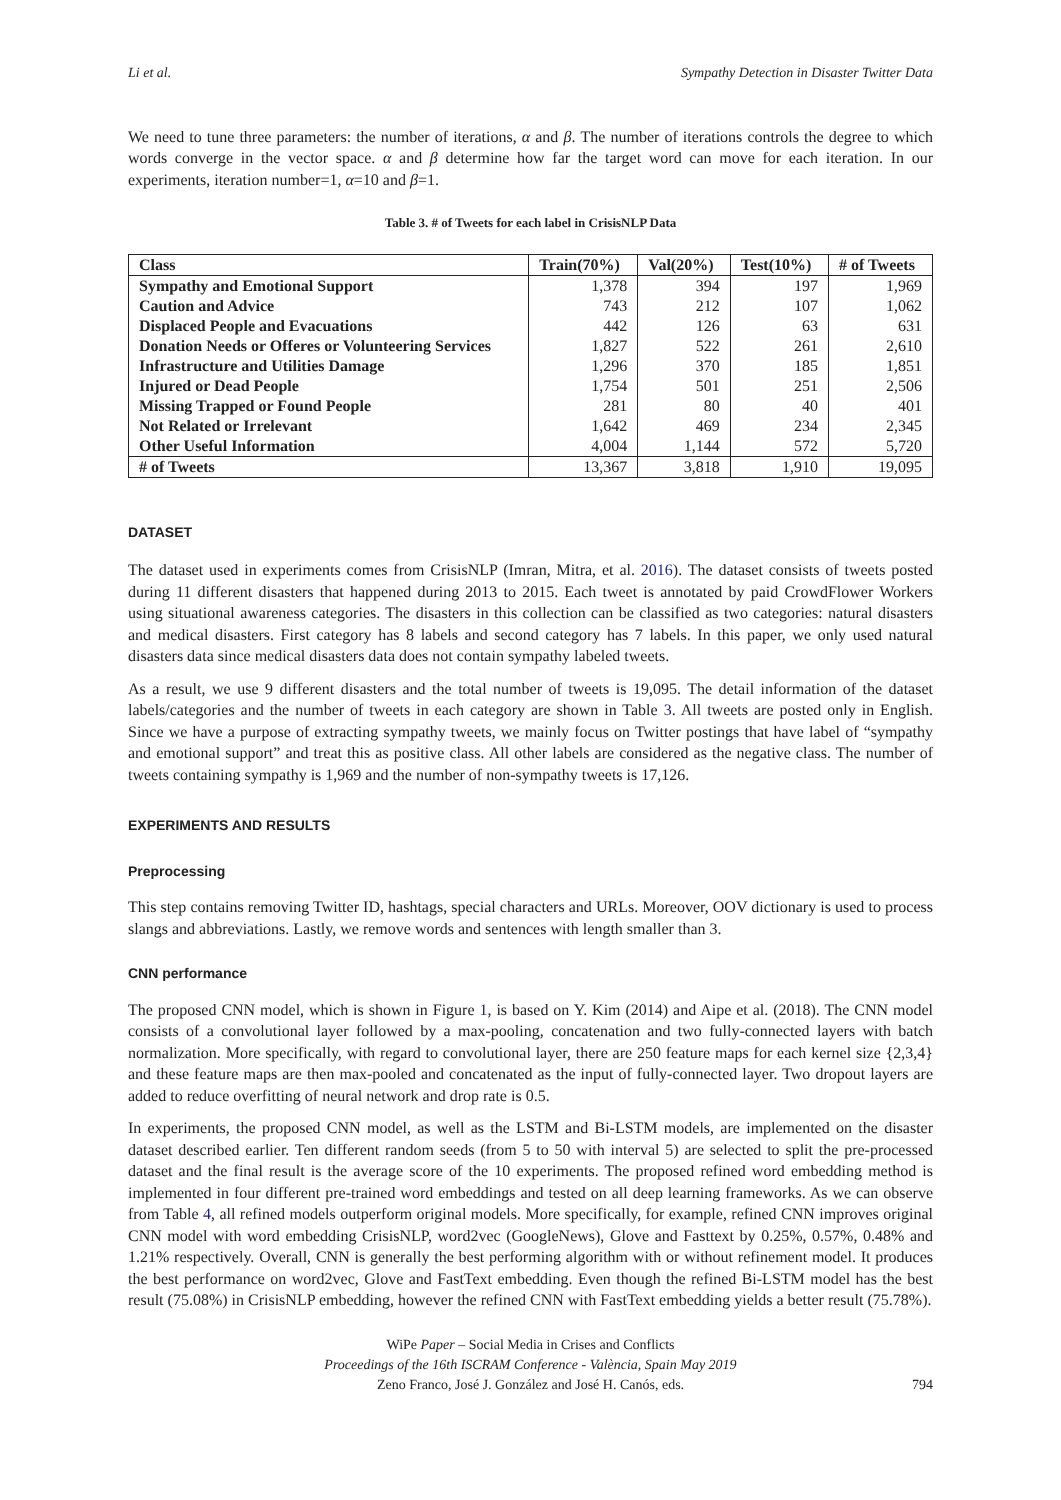Li et al. Sympathy Detection in Disaster Twitter Data
We need to tune three parameters: the number of iterations, α and β. The number of iterations controls the degree to which words converge in the vector space. α and β determine how far the target word can move for each iteration. In our experiments, iteration number=1, α=10 and β=1.
Table 3. # of Tweets for each label in CrisisNLP Data
| Class | Train(70%) | Val(20%) | Test(10%) | # of Tweets |
| --- | --- | --- | --- | --- |
| Sympathy and Emotional Support | 1,378 | 394 | 197 | 1,969 |
| Caution and Advice | 743 | 212 | 107 | 1,062 |
| Displaced People and Evacuations | 442 | 126 | 63 | 631 |
| Donation Needs or Offeres or Volunteering Services | 1,827 | 522 | 261 | 2,610 |
| Infrastructure and Utilities Damage | 1,296 | 370 | 185 | 1,851 |
| Injured or Dead People | 1,754 | 501 | 251 | 2,506 |
| Missing Trapped or Found People | 281 | 80 | 40 | 401 |
| Not Related or Irrelevant | 1,642 | 469 | 234 | 2,345 |
| Other Useful Information | 4,004 | 1,144 | 572 | 5,720 |
| # of Tweets | 13,367 | 3,818 | 1,910 | 19,095 |
DATASET
The dataset used in experiments comes from CrisisNLP (Imran, Mitra, et al. 2016). The dataset consists of tweets posted during 11 different disasters that happened during 2013 to 2015. Each tweet is annotated by paid CrowdFlower Workers using situational awareness categories. The disasters in this collection can be classified as two categories: natural disasters and medical disasters. First category has 8 labels and second category has 7 labels. In this paper, we only used natural disasters data since medical disasters data does not contain sympathy labeled tweets.
As a result, we use 9 different disasters and the total number of tweets is 19,095. The detail information of the dataset labels/categories and the number of tweets in each category are shown in Table 3. All tweets are posted only in English. Since we have a purpose of extracting sympathy tweets, we mainly focus on Twitter postings that have label of “sympathy and emotional support” and treat this as positive class. All other labels are considered as the negative class. The number of tweets containing sympathy is 1,969 and the number of non-sympathy tweets is 17,126.
EXPERIMENTS AND RESULTS
Preprocessing
This step contains removing Twitter ID, hashtags, special characters and URLs. Moreover, OOV dictionary is used to process slangs and abbreviations. Lastly, we remove words and sentences with length smaller than 3.
CNN performance
The proposed CNN model, which is shown in Figure 1, is based on Y. Kim (2014) and Aipe et al. (2018). The CNN model consists of a convolutional layer followed by a max-pooling, concatenation and two fully-connected layers with batch normalization. More specifically, with regard to convolutional layer, there are 250 feature maps for each kernel size {2,3,4} and these feature maps are then max-pooled and concatenated as the input of fully-connected layer. Two dropout layers are added to reduce overfitting of neural network and drop rate is 0.5.
In experiments, the proposed CNN model, as well as the LSTM and Bi-LSTM models, are implemented on the disaster dataset described earlier. Ten different random seeds (from 5 to 50 with interval 5) are selected to split the pre-processed dataset and the final result is the average score of the 10 experiments. The proposed refined word embedding method is implemented in four different pre-trained word embeddings and tested on all deep learning frameworks. As we can observe from Table 4, all refined models outperform original models. More specifically, for example, refined CNN improves original CNN model with word embedding CrisisNLP, word2vec (GoogleNews), Glove and Fasttext by 0.25%, 0.57%, 0.48% and 1.21% respectively. Overall, CNN is generally the best performing algorithm with or without refinement model. It produces the best performance on word2vec, Glove and FastText embedding. Even though the refined Bi-LSTM model has the best result (75.08%) in CrisisNLP embedding, however the refined CNN with FastText embedding yields a better result (75.78%).
WiPe Paper – Social Media in Crises and Conflicts
Proceedings of the 16th ISCRAM Conference - València, Spain May 2019
Zeno Franco, José J. González and José H. Canós, eds.
794